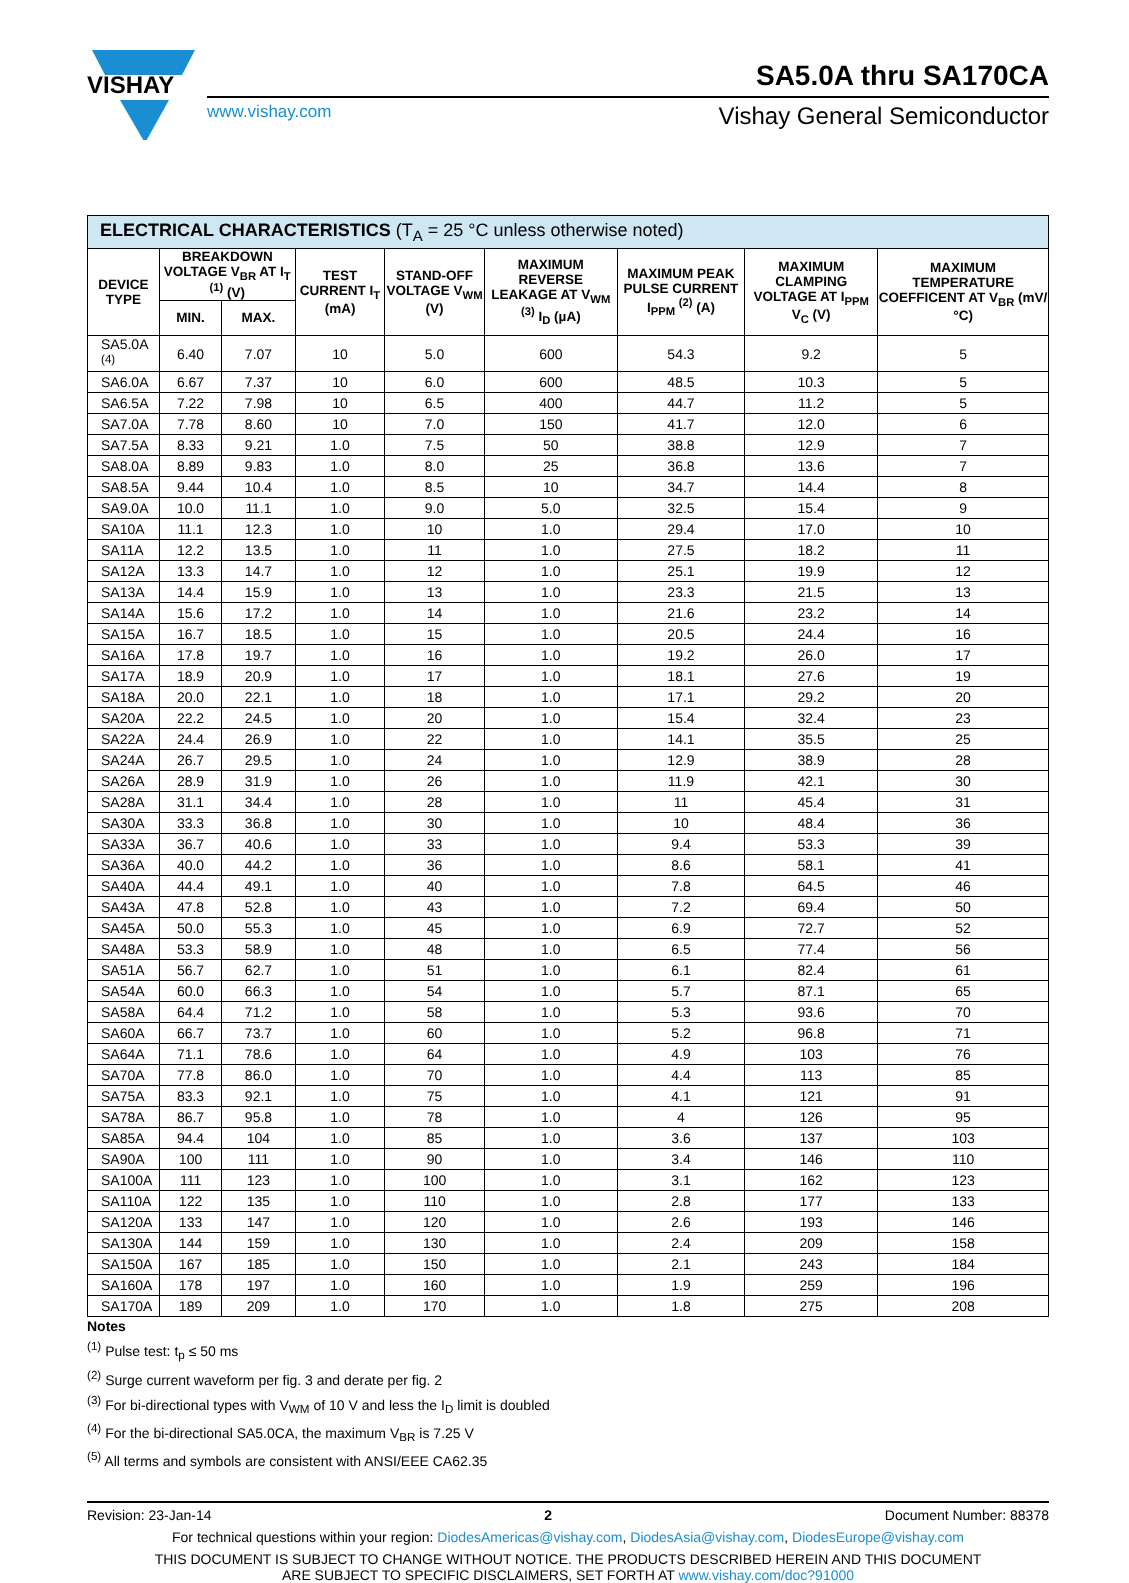VISHAY
SA5.0A thru SA170CA
www.vishay.com Vishay General Semiconductor
| ELECTRICAL CHARACTERISTICS (T<sub>A</sub> = 25 °C unless otherwise noted) | | | | | | | | |
| --- | --- | --- | --- | --- | --- | --- | --- | --- |
| DEVICE TYPE | BREAKDOWN VOLTAGE V<sub>BR</sub> AT I<sub>T</sub> <sup>(1)</sup> (V) | | TEST CURRENT I<sub>T</sub> (mA) | STAND-OFF VOLTAGE V<sub>WM</sub> (V) | MAXIMUM REVERSE LEAKAGE AT V<sub>WM</sub> <sup>(3)</sup> I<sub>D</sub> (µA) | MAXIMUM PEAK PULSE CURRENT I<sub>PPM</sub> <sup>(2)</sup> (A) | MAXIMUM CLAMPING VOLTAGE AT I<sub>PPM</sub> V<sub>C</sub> (V) | MAXIMUM TEMPERATURE COEFFICENT AT V<sub>BR</sub> (mV/°C) |
| | MIN. | MAX. | | | | | | |
| SA5.0A <sup>(4)</sup> | 6.40 | 7.07 | 10 | 5.0 | 600 | 54.3 | 9.2 | 5 |
| SA6.0A | 6.67 | 7.37 | 10 | 6.0 | 600 | 48.5 | 10.3 | 5 |
| SA6.5A | 7.22 | 7.98 | 10 | 6.5 | 400 | 44.7 | 11.2 | 5 |
| SA7.0A | 7.78 | 8.60 | 10 | 7.0 | 150 | 41.7 | 12.0 | 6 |
| SA7.5A | 8.33 | 9.21 | 1.0 | 7.5 | 50 | 38.8 | 12.9 | 7 |
| SA8.0A | 8.89 | 9.83 | 1.0 | 8.0 | 25 | 36.8 | 13.6 | 7 |
| SA8.5A | 9.44 | 10.4 | 1.0 | 8.5 | 10 | 34.7 | 14.4 | 8 |
| SA9.0A | 10.0 | 11.1 | 1.0 | 9.0 | 5.0 | 32.5 | 15.4 | 9 |
| SA10A | 11.1 | 12.3 | 1.0 | 10 | 1.0 | 29.4 | 17.0 | 10 |
| SA11A | 12.2 | 13.5 | 1.0 | 11 | 1.0 | 27.5 | 18.2 | 11 |
| SA12A | 13.3 | 14.7 | 1.0 | 12 | 1.0 | 25.1 | 19.9 | 12 |
| SA13A | 14.4 | 15.9 | 1.0 | 13 | 1.0 | 23.3 | 21.5 | 13 |
| SA14A | 15.6 | 17.2 | 1.0 | 14 | 1.0 | 21.6 | 23.2 | 14 |
| SA15A | 16.7 | 18.5 | 1.0 | 15 | 1.0 | 20.5 | 24.4 | 16 |
| SA16A | 17.8 | 19.7 | 1.0 | 16 | 1.0 | 19.2 | 26.0 | 17 |
| SA17A | 18.9 | 20.9 | 1.0 | 17 | 1.0 | 18.1 | 27.6 | 19 |
| SA18A | 20.0 | 22.1 | 1.0 | 18 | 1.0 | 17.1 | 29.2 | 20 |
| SA20A | 22.2 | 24.5 | 1.0 | 20 | 1.0 | 15.4 | 32.4 | 23 |
| SA22A | 24.4 | 26.9 | 1.0 | 22 | 1.0 | 14.1 | 35.5 | 25 |
| SA24A | 26.7 | 29.5 | 1.0 | 24 | 1.0 | 12.9 | 38.9 | 28 |
| SA26A | 28.9 | 31.9 | 1.0 | 26 | 1.0 | 11.9 | 42.1 | 30 |
| SA28A | 31.1 | 34.4 | 1.0 | 28 | 1.0 | 11 | 45.4 | 31 |
| SA30A | 33.3 | 36.8 | 1.0 | 30 | 1.0 | 10 | 48.4 | 36 |
| SA33A | 36.7 | 40.6 | 1.0 | 33 | 1.0 | 9.4 | 53.3 | 39 |
| SA36A | 40.0 | 44.2 | 1.0 | 36 | 1.0 | 8.6 | 58.1 | 41 |
| SA40A | 44.4 | 49.1 | 1.0 | 40 | 1.0 | 7.8 | 64.5 | 46 |
| SA43A | 47.8 | 52.8 | 1.0 | 43 | 1.0 | 7.2 | 69.4 | 50 |
| SA45A | 50.0 | 55.3 | 1.0 | 45 | 1.0 | 6.9 | 72.7 | 52 |
| SA48A | 53.3 | 58.9 | 1.0 | 48 | 1.0 | 6.5 | 77.4 | 56 |
| SA51A | 56.7 | 62.7 | 1.0 | 51 | 1.0 | 6.1 | 82.4 | 61 |
| SA54A | 60.0 | 66.3 | 1.0 | 54 | 1.0 | 5.7 | 87.1 | 65 |
| SA58A | 64.4 | 71.2 | 1.0 | 58 | 1.0 | 5.3 | 93.6 | 70 |
| SA60A | 66.7 | 73.7 | 1.0 | 60 | 1.0 | 5.2 | 96.8 | 71 |
| SA64A | 71.1 | 78.6 | 1.0 | 64 | 1.0 | 4.9 | 103 | 76 |
| SA70A | 77.8 | 86.0 | 1.0 | 70 | 1.0 | 4.4 | 113 | 85 |
| SA75A | 83.3 | 92.1 | 1.0 | 75 | 1.0 | 4.1 | 121 | 91 |
| SA78A | 86.7 | 95.8 | 1.0 | 78 | 1.0 | 4 | 126 | 95 |
| SA85A | 94.4 | 104 | 1.0 | 85 | 1.0 | 3.6 | 137 | 103 |
| SA90A | 100 | 111 | 1.0 | 90 | 1.0 | 3.4 | 146 | 110 |
| SA100A | 111 | 123 | 1.0 | 100 | 1.0 | 3.1 | 162 | 123 |
| SA110A | 122 | 135 | 1.0 | 110 | 1.0 | 2.8 | 177 | 133 |
| SA120A | 133 | 147 | 1.0 | 120 | 1.0 | 2.6 | 193 | 146 |
| SA130A | 144 | 159 | 1.0 | 130 | 1.0 | 2.4 | 209 | 158 |
| SA150A | 167 | 185 | 1.0 | 150 | 1.0 | 2.1 | 243 | 184 |
| SA160A | 178 | 197 | 1.0 | 160 | 1.0 | 1.9 | 259 | 196 |
| SA170A | 189 | 209 | 1.0 | 170 | 1.0 | 1.8 | 275 | 208 |
Notes
<sup>(1)</sup> Pulse test: t<sub>p</sub> ≤ 50 ms
<sup>(2)</sup> Surge current waveform per fig. 3 and derate per fig. 2
<sup>(3)</sup> For bi-directional types with V<sub>WM</sub> of 10 V and less the I<sub>D</sub> limit is doubled
<sup>(4)</sup> For the bi-directional SA5.0CA, the maximum V<sub>BR</sub> is 7.25 V
<sup>(5)</sup> All terms and symbols are consistent with ANSI/EEE CA62.35
Revision: 23-Jan-14 2 Document Number: 88378
For technical questions within your region: DiodesAmericas@vishay.com, DiodesAsia@vishay.com, DiodesEurope@vishay.com
THIS DOCUMENT IS SUBJECT TO CHANGE WITHOUT NOTICE. THE PRODUCTS DESCRIBED HEREIN AND THIS DOCUMENT
ARE SUBJECT TO SPECIFIC DISCLAIMERS, SET FORTH AT www.vishay.com/doc?91000